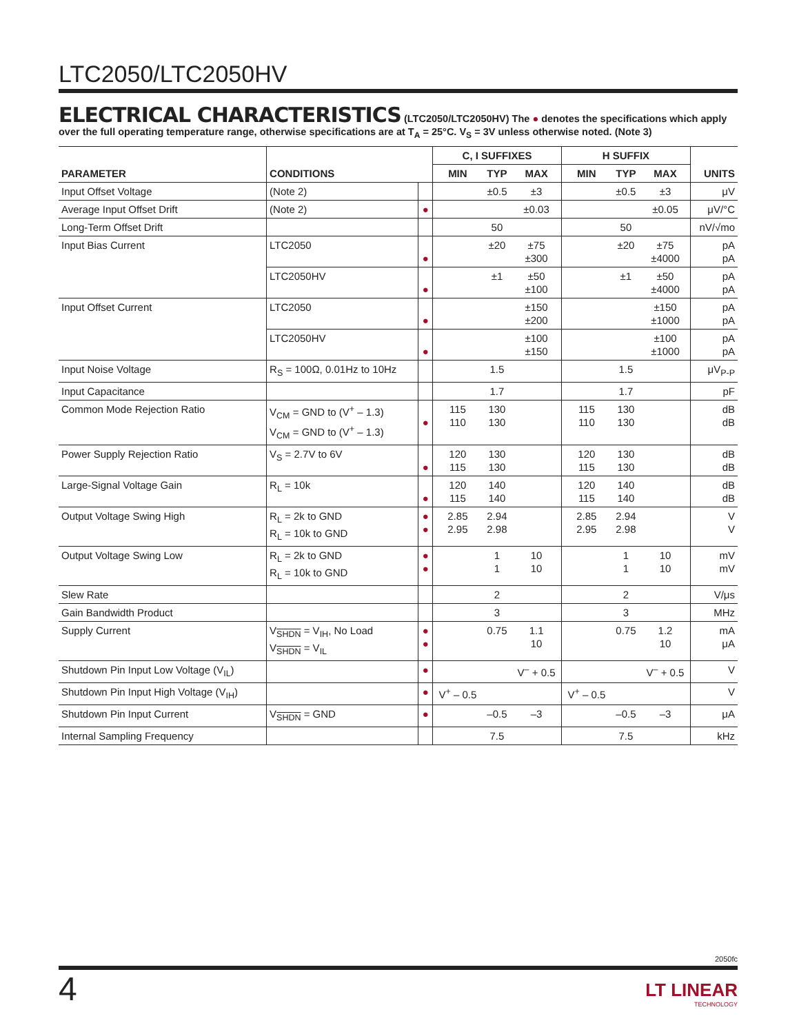LTC2050/LTC2050HV
ELECTRICAL CHARACTERISTICS (LTC2050/LTC2050HV) The ● denotes the specifications which apply over the full operating temperature range, otherwise specifications are at T<sub>A</sub> = 25°C. V<sub>S</sub> = 3V unless otherwise noted. (Note 3)
| | | | C, I SUFFIXES | | | H SUFFIX | | | |
| --- | --- | --- | --- | --- | --- | --- | --- | --- | --- |
| PARAMETER | CONDITIONS | | MIN | TYP | MAX | MIN | TYP | MAX | UNITS |
| Input Offset Voltage | (Note 2) | | | ±0.5 | ±3 | | ±0.5 | ±3 | μV |
| Average Input Offset Drift | (Note 2) | ● | | | ±0.03 | | | ±0.05 | μV/°C |
| Long-Term Offset Drift | | | | 50 | | | 50 | | nV/√mo |
| Input Bias Current | LTC2050 | ● | | ±20 | ±75 ±300 | | ±20 | ±75 ±4000 | pA pA |
| | LTC2050HV | ● | | ±1 | ±50 ±100 | | ±1 | ±50 ±4000 | pA pA |
| Input Offset Current | LTC2050 | ● | | | ±150 ±200 | | | ±150 ±1000 | pA pA |
| | LTC2050HV | ● | | | ±100 ±150 | | | ±100 ±1000 | pA pA |
| Input Noise Voltage | R<sub>S</sub> = 100Ω, 0.01Hz to 10Hz | | | 1.5 | | | 1.5 | | μV<sub>P-P</sub> |
| Input Capacitance | | | | 1.7 | | | 1.7 | | pF |
| Common Mode Rejection Ratio | V<sub>CM</sub> = GND to (V<sup>+</sup> – 1.3) V<sub>CM</sub> = GND to (V<sup>+</sup> – 1.3) | ● | 115 110 | 130 130 | | 115 110 | 130 130 | | dB dB |
| Power Supply Rejection Ratio | V<sub>S</sub> = 2.7V to 6V | ● | 120 115 | 130 130 | | 120 115 | 130 130 | | dB dB |
| Large-Signal Voltage Gain | R<sub>L</sub> = 10k | ● | 120 115 | 140 140 | | 120 115 | 140 140 | | dB dB |
| Output Voltage Swing High | R<sub>L</sub> = 2k to GND R<sub>L</sub> = 10k to GND | ● ● | 2.85 2.95 | 2.94 2.98 | | 2.85 2.95 | 2.94 2.98 | | V V |
| Output Voltage Swing Low | R<sub>L</sub> = 2k to GND R<sub>L</sub> = 10k to GND | ● ● | | 1 1 | 10 10 | | 1 1 | 10 10 | mV mV |
| Slew Rate | | | | 2 | | | 2 | | V/μs |
| Gain Bandwidth Product | | | | 3 | | | 3 | | MHz |
| Supply Current | V<sub>SHDN</sub> = V<sub>IH</sub>, No Load V<sub>SHDN</sub> = V<sub>IL</sub> | ● ● | | 0.75 | 1.1 10 | | 0.75 | 1.2 10 | mA μA |
| Shutdown Pin Input Low Voltage (V<sub>IL</sub>) | | ● | | | V<sup>–</sup> + 0.5 | | | V<sup>–</sup> + 0.5 | V |
| Shutdown Pin Input High Voltage (V<sub>IH</sub>) | | ● | V<sup>+</sup> – 0.5 | | | V<sup>+</sup> – 0.5 | | | V |
| Shutdown Pin Input Current | V<sub>SHDN</sub> = GND | ● | | –0.5 | –3 | | –0.5 | –3 | μA |
| Internal Sampling Frequency | | | | 7.5 | | | 7.5 | | kHz |
2050fc
4
LT LINEAR
TECHNOLOGY